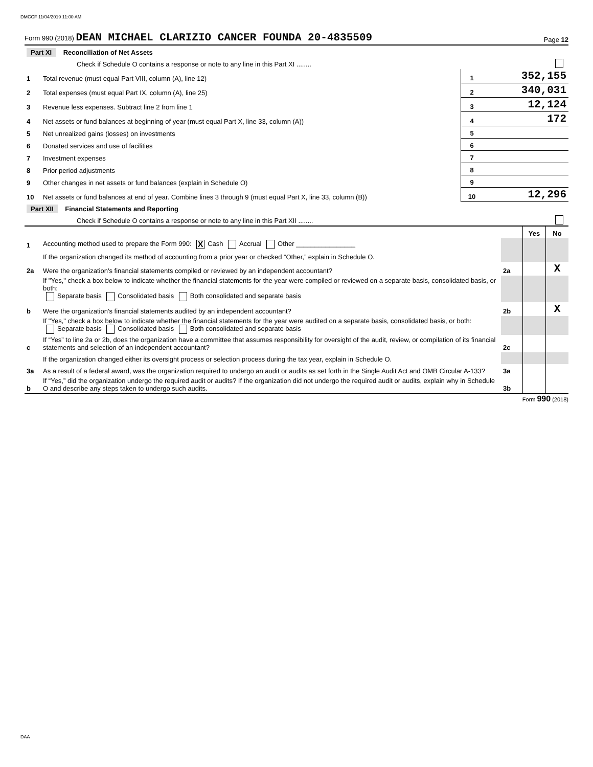DMCCF 11/04/2019 11:00 AM
Form 990 (2018) DEAN MICHAEL CLARIZIO CANCER FOUNDA 20-4835509 Page 12
| Part XI Reconciliation of Net Assets | | | |
| | Check if Schedule O contains a response or note to any line in this Part XI ........ | | |
| 1 | Total revenue (must equal Part VIII, column (A), line 12) | 1 | 352,155 |
| 2 | Total expenses (must equal Part IX, column (A), line 25) | 2 | 340,031 |
| 3 | Revenue less expenses. Subtract line 2 from line 1 | 3 | 12,124 |
| 4 | Net assets or fund balances at beginning of year (must equal Part X, line 33, column (A)) | 4 | 172 |
| 5 | Net unrealized gains (losses) on investments | 5 | |
| 6 | Donated services and use of facilities | 6 | |
| 7 | Investment expenses | 7 | |
| 8 | Prior period adjustments | 8 | |
| 9 | Other changes in net assets or fund balances (explain in Schedule O) | 9 | |
| 10 | Net assets or fund balances at end of year. Combine lines 3 through 9 (must equal Part X, line 33, column (B)) | 10 | 12,296 |
| Part XII Financial Statements and Reporting | | | |
| | Check if Schedule O contains a response or note to any line in this Part XII ........ | | |
| | | | Yes | No |
| 1 | Accounting method used to prepare the Form 990: X Cash Accrual Other ________________ | | | |
| | If the organization changed its method of accounting from a prior year or checked “Other,” explain in Schedule O. | | | |
| 2a | Were the organization's financial statements compiled or reviewed by an independent accountant? | 2a | | X |
| | If "Yes," check a box below to indicate whether the financial statements for the year were compiled or reviewed on a separate basis, consolidated basis, or both: Separate basis Consolidated basis Both consolidated and separate basis | | | |
| b | Were the organization's financial statements audited by an independent accountant? | 2b | | X |
| | If "Yes," check a box below to indicate whether the financial statements for the year were audited on a separate basis, consolidated basis, or both: Separate basis Consolidated basis Both consolidated and separate basis | | | |
| c | If “Yes” to line 2a or 2b, does the organization have a committee that assumes responsibility for oversight of the audit, review, or compilation of its financial statements and selection of an independent accountant? | 2c | | |
| | If the organization changed either its oversight process or selection process during the tax year, explain in Schedule O. | | | |
| 3a | As a result of a federal award, was the organization required to undergo an audit or audits as set forth in the Single Audit Act and OMB Circular A-133? | 3a | | |
| b | If “Yes,” did the organization undergo the required audit or audits? If the organization did not undergo the required audit or audits, explain why in Schedule O and describe any steps taken to undergo such audits. | 3b | | |
Form 990 (2018)
DAA